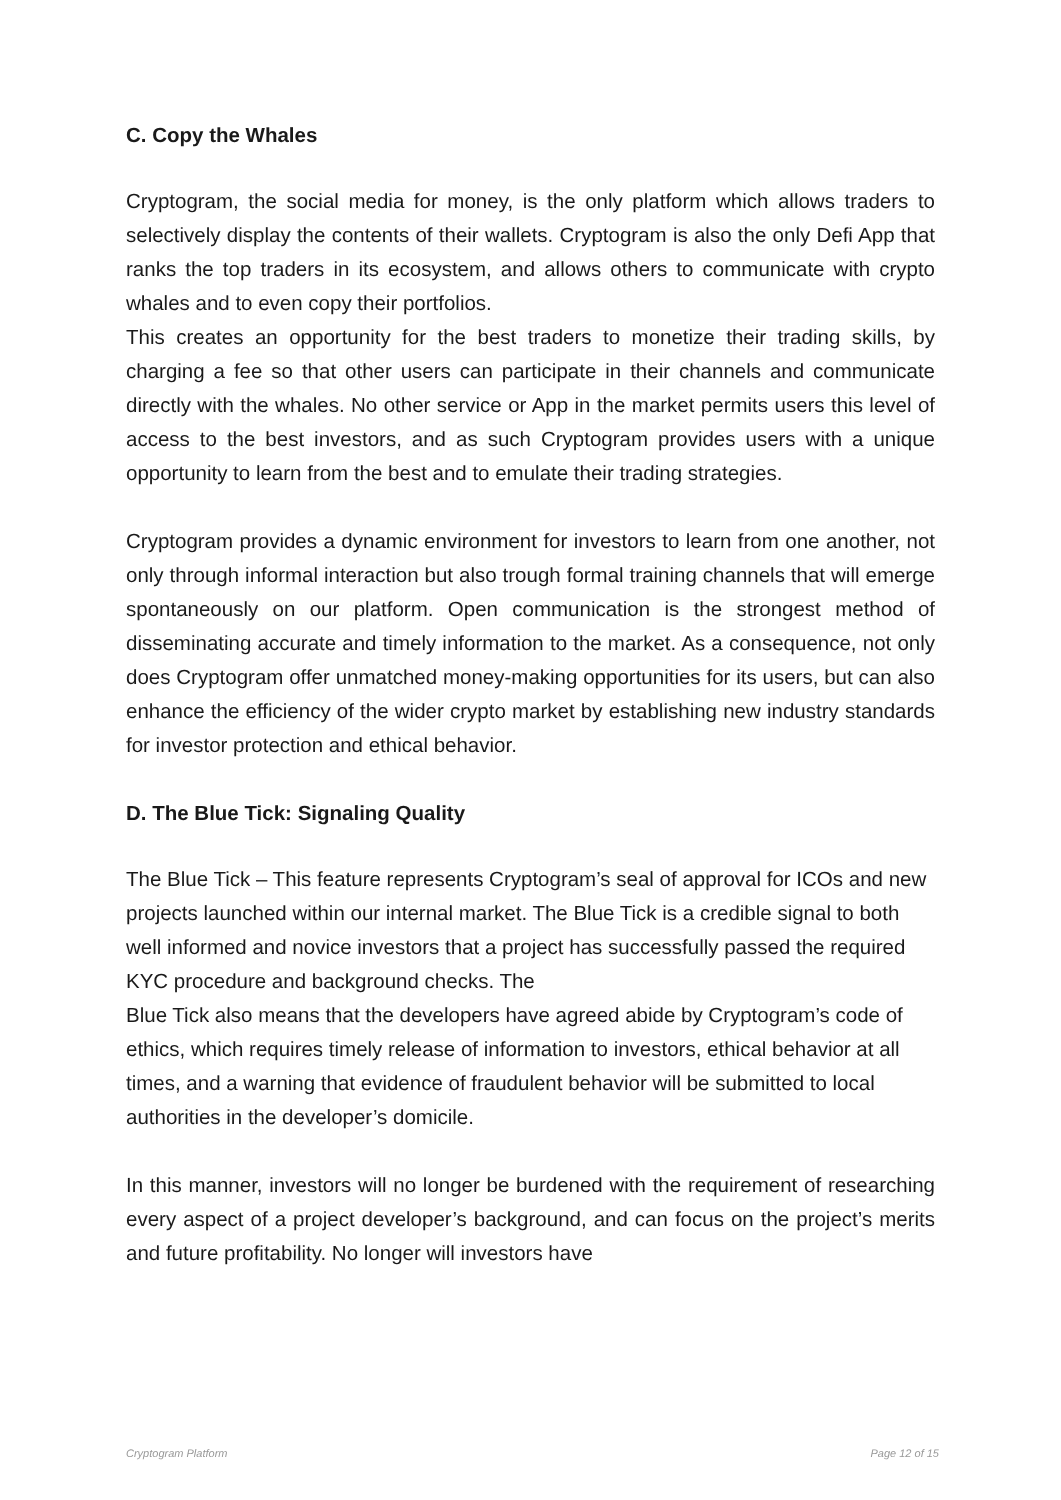C. Copy the Whales
Cryptogram, the social media for money, is the only platform which allows traders to selectively display the contents of their wallets. Cryptogram is also the only Defi App that ranks the top traders in its ecosystem, and allows others to communicate with crypto whales and to even copy their portfolios.
This creates an opportunity for the best traders to monetize their trading skills, by charging a fee so that other users can participate in their channels and communicate directly with the whales. No other service or App in the market permits users this level of access to the best investors, and as such Cryptogram provides users with a unique opportunity to learn from the best and to emulate their trading strategies.
Cryptogram provides a dynamic environment for investors to learn from one another, not only through informal interaction but also trough formal training channels that will emerge spontaneously on our platform. Open communication is the strongest method of disseminating accurate and timely information to the market. As a consequence, not only does Cryptogram offer unmatched money-making opportunities for its users, but can also enhance the efficiency of the wider crypto market by establishing new industry standards for investor protection and ethical behavior.
D. The Blue Tick: Signaling Quality
The Blue Tick – This feature represents Cryptogram’s seal of approval for ICOs and new projects launched within our internal market. The Blue Tick is a credible signal to both well informed and novice investors that a project has successfully passed the required KYC procedure and background checks. The
Blue Tick also means that the developers have agreed abide by Cryptogram’s code of ethics, which requires timely release of information to investors, ethical behavior at all times, and a warning that evidence of fraudulent behavior will be submitted to local authorities in the developer’s domicile.
In this manner, investors will no longer be burdened with the requirement of researching every aspect of a project developer’s background, and can focus on the project’s merits and future profitability. No longer will investors have
Cryptogram Platform Page 12 of 15